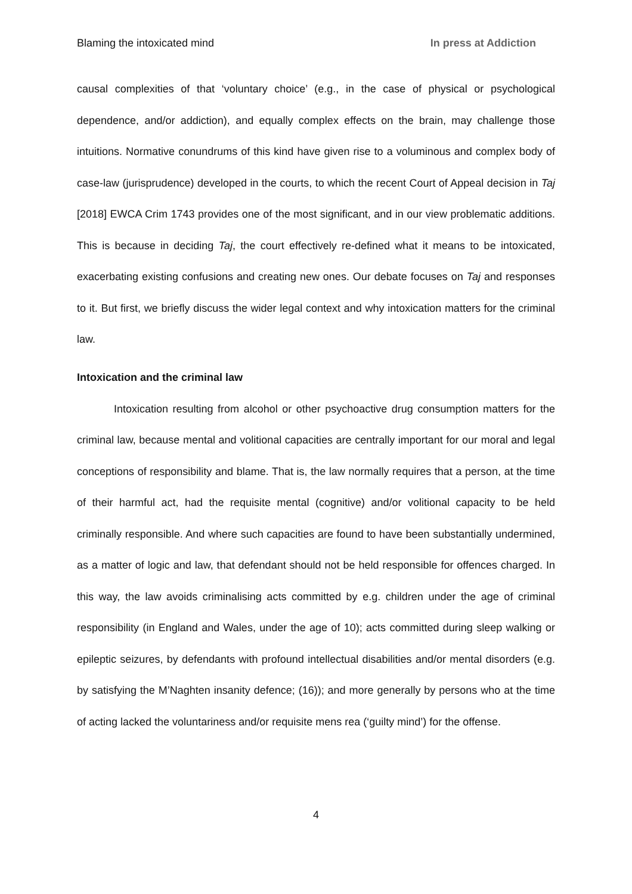Blaming the intoxicated mind In press at Addiction
causal complexities of that ‘voluntary choice’ (e.g., in the case of physical or psychological dependence, and/or addiction), and equally complex effects on the brain, may challenge those intuitions. Normative conundrums of this kind have given rise to a voluminous and complex body of case-law (jurisprudence) developed in the courts, to which the recent Court of Appeal decision in Taj [2018] EWCA Crim 1743 provides one of the most significant, and in our view problematic additions. This is because in deciding Taj, the court effectively re-defined what it means to be intoxicated, exacerbating existing confusions and creating new ones. Our debate focuses on Taj and responses to it. But first, we briefly discuss the wider legal context and why intoxication matters for the criminal law.
Intoxication and the criminal law
Intoxication resulting from alcohol or other psychoactive drug consumption matters for the criminal law, because mental and volitional capacities are centrally important for our moral and legal conceptions of responsibility and blame. That is, the law normally requires that a person, at the time of their harmful act, had the requisite mental (cognitive) and/or volitional capacity to be held criminally responsible. And where such capacities are found to have been substantially undermined, as a matter of logic and law, that defendant should not be held responsible for offences charged. In this way, the law avoids criminalising acts committed by e.g. children under the age of criminal responsibility (in England and Wales, under the age of 10); acts committed during sleep walking or epileptic seizures, by defendants with profound intellectual disabilities and/or mental disorders (e.g. by satisfying the M’Naghten insanity defence; (16)); and more generally by persons who at the time of acting lacked the voluntariness and/or requisite mens rea (‘guilty mind’) for the offense.
4